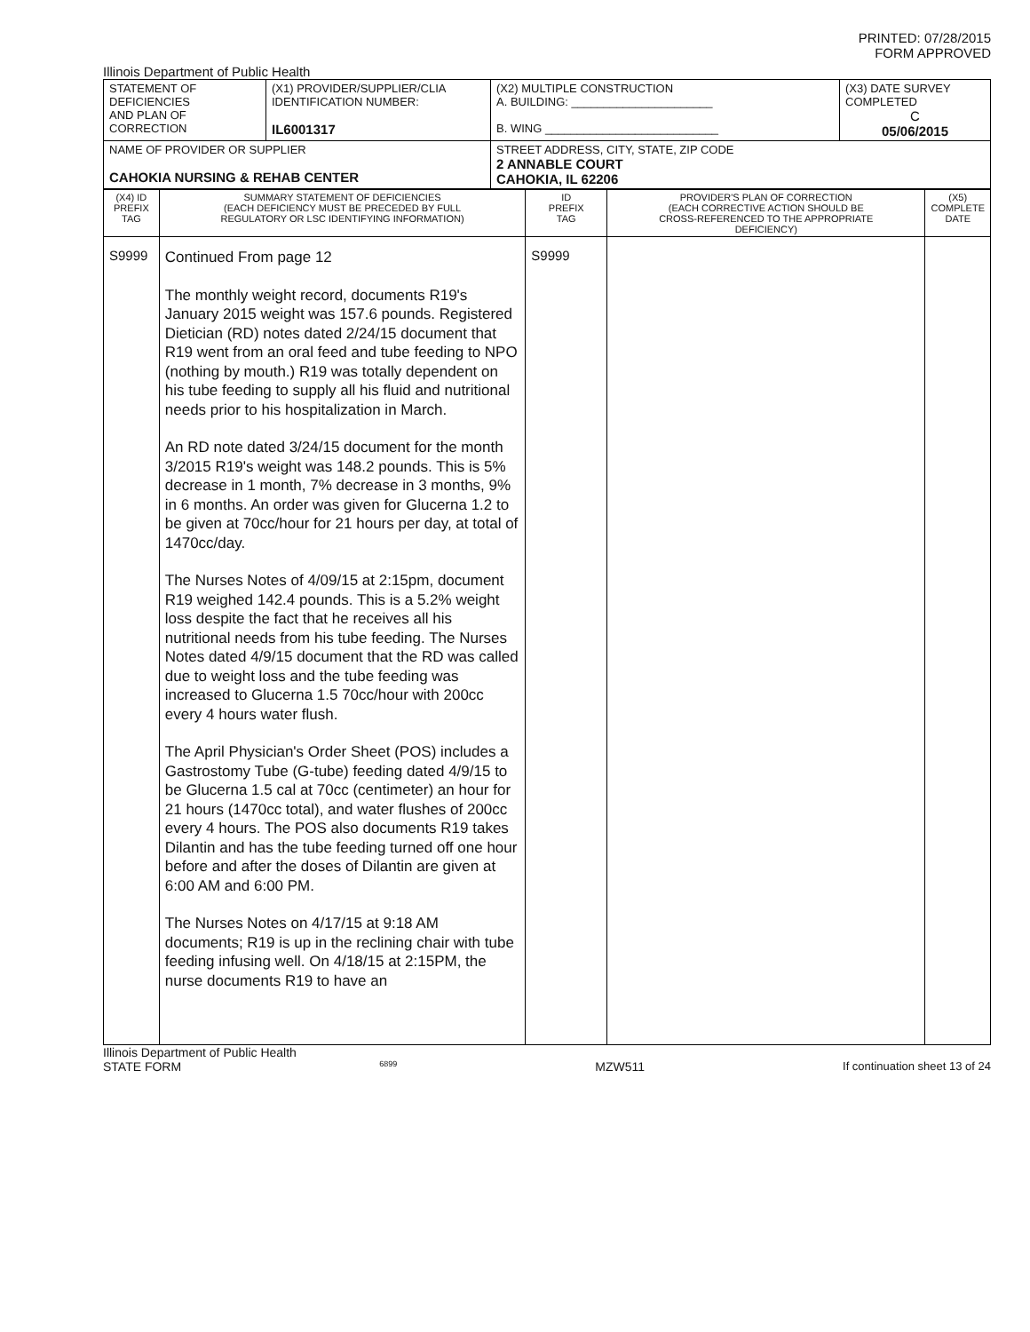PRINTED: 07/28/2015
FORM APPROVED
Illinois Department of Public Health
| STATEMENT OF DEFICIENCIES AND PLAN OF CORRECTION | (X1) PROVIDER/SUPPLIER/CLIA IDENTIFICATION NUMBER: IL6001317 | (X2) MULTIPLE CONSTRUCTION A. BUILDING: ______________________ B. WING ___________________________ | (X3) DATE SURVEY COMPLETED C 05/06/2015 |
| NAME OF PROVIDER OR SUPPLIER CAHOKIA NURSING & REHAB CENTER | | STREET ADDRESS, CITY, STATE, ZIP CODE 2 ANNABLE COURT CAHOKIA, IL 62206 | |
| (X4) ID PREFIX TAG | SUMMARY STATEMENT OF DEFICIENCIES (EACH DEFICIENCY MUST BE PRECEDED BY FULL REGULATORY OR LSC IDENTIFYING INFORMATION) | ID PREFIX TAG | PROVIDER'S PLAN OF CORRECTION (EACH CORRECTIVE ACTION SHOULD BE CROSS-REFERENCED TO THE APPROPRIATE DEFICIENCY) | (X5) COMPLETE DATE |
| S9999 | Continued From page 12 The monthly weight record, documents R19's January 2015 weight was 157.6 pounds. Registered Dietician (RD) notes dated 2/24/15 document that R19 went from an oral feed and tube feeding to NPO (nothing by mouth.) R19 was totally dependent on his tube feeding to supply all his fluid and nutritional needs prior to his hospitalization in March. An RD note dated 3/24/15 document for the month 3/2015 R19's weight was 148.2 pounds. This is 5% decrease in 1 month, 7% decrease in 3 months, 9% in 6 months. An order was given for Glucerna 1.2 to be given at 70cc/hour for 21 hours per day, at total of 1470cc/day. The Nurses Notes of 4/09/15 at 2:15pm, document R19 weighed 142.4 pounds. This is a 5.2% weight loss despite the fact that he receives all his nutritional needs from his tube feeding. The Nurses Notes dated 4/9/15 document that the RD was called due to weight loss and the tube feeding was increased to Glucerna 1.5 70cc/hour with 200cc every 4 hours water flush. The April Physician's Order Sheet (POS) includes a Gastrostomy Tube (G-tube) feeding dated 4/9/15 to be Glucerna 1.5 cal at 70cc (centimeter) an hour for 21 hours (1470cc total), and water flushes of 200cc every 4 hours. The POS also documents R19 takes Dilantin and has the tube feeding turned off one hour before and after the doses of Dilantin are given at 6:00 AM and 6:00 PM. The Nurses Notes on 4/17/15 at 9:18 AM documents; R19 is up in the reclining chair with tube feeding infusing well. On 4/18/15 at 2:15PM, the nurse documents R19 to have an | S9999 | | |
Illinois Department of Public Health
STATE FORM 6899 MZW511 If continuation sheet 13 of 24